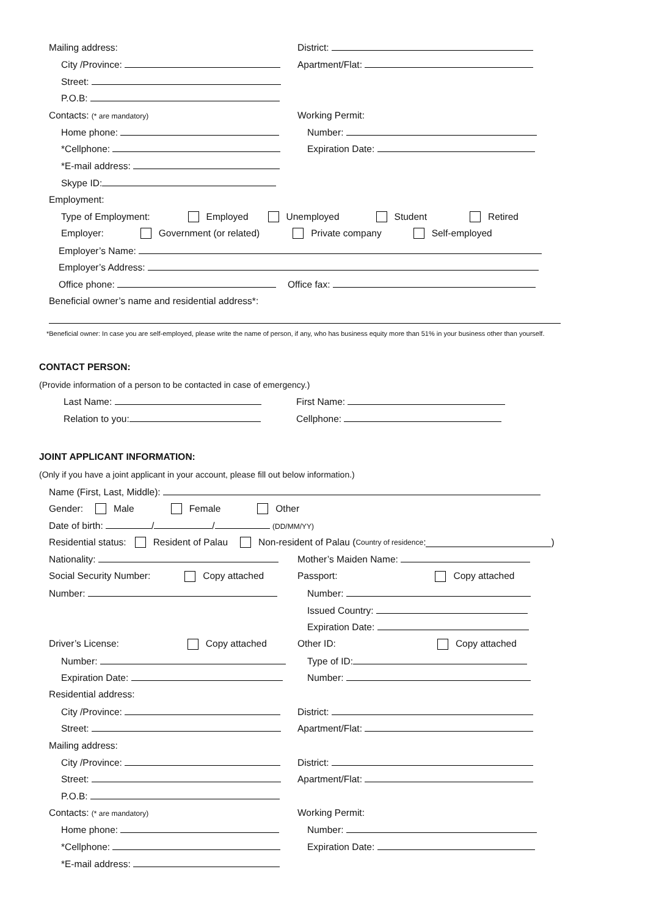Mailing address: District:
City /Province: Apartment/Flat:
Street:
P.O.B:
Contacts: (* are mandatory) Working Permit:
Home phone: Number:
*Cellphone: Expiration Date:
*E-mail address:
Skype ID:
Employment:
Type of Employment: Employed Unemployed Student Retired
Employer: Government (or related) Private company Self-employed
Employer’s Name:
Employer’s Address:
Office phone: Office fax:
Beneficial owner’s name and residential address*:
*Beneficial owner: In case you are self-employed, please write the name of person, if any, who has business equity more than 51% in your business other than yourself.
CONTACT PERSON:
(Provide information of a person to be contacted in case of emergency.)
Last Name: First Name:
Relation to you: Cellphone:
JOINT APPLICANT INFORMATION:
(Only if you have a joint applicant in your account, please fill out below information.)
Name (First, Last, Middle):
Gender: Male Female Other
Date of birth: / / (DD/MM/YY)
Residential status: Resident of Palau Non-resident of Palau (Country of residence: )
Nationality: Mother’s Maiden Name:
Social Security Number: Copy attached Passport: Copy attached
Number: Number:
Issued Country:
Expiration Date:
Driver’s License: Copy attached Other ID: Copy attached
Number: Type of ID:
Expiration Date: Number:
Residential address:
City /Province: District:
Street: Apartment/Flat:
Mailing address:
City /Province: District:
Street: Apartment/Flat:
P.O.B:
Contacts: (* are mandatory) Working Permit:
Home phone: Number:
*Cellphone: Expiration Date:
*E-mail address: